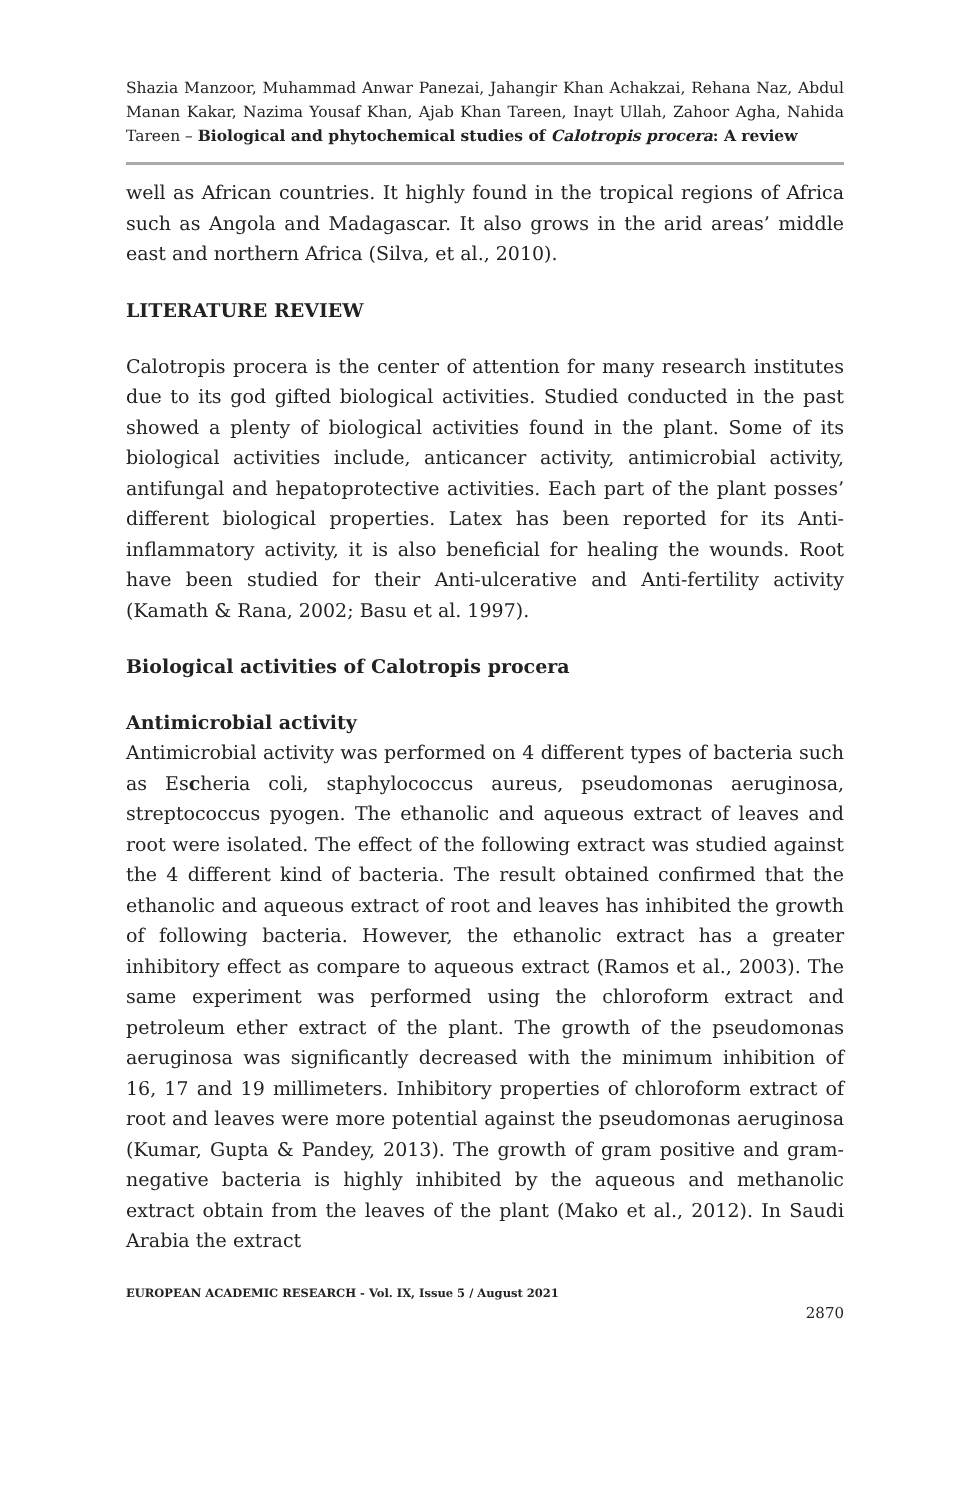Shazia Manzoor, Muhammad Anwar Panezai, Jahangir Khan Achakzai, Rehana Naz, Abdul Manan Kakar, Nazima Yousaf Khan, Ajab Khan Tareen, Inayt Ullah, Zahoor Agha, Nahida Tareen – Biological and phytochemical studies of Calotropis procera: A review
well as African countries. It highly found in the tropical regions of Africa such as Angola and Madagascar. It also grows in the arid areas’ middle east and northern Africa (Silva, et al., 2010).
LITERATURE REVIEW
Calotropis procera is the center of attention for many research institutes due to its god gifted biological activities. Studied conducted in the past showed a plenty of biological activities found in the plant. Some of its biological activities include, anticancer activity, antimicrobial activity, antifungal and hepatoprotective activities. Each part of the plant posses’ different biological properties. Latex has been reported for its Anti-inflammatory activity, it is also beneficial for healing the wounds. Root have been studied for their Anti-ulcerative and Anti-fertility activity (Kamath & Rana, 2002; Basu et al. 1997).
Biological activities of Calotropis procera
Antimicrobial activity
Antimicrobial activity was performed on 4 different types of bacteria such as Escheria coli, staphylococcus aureus, pseudomonas aeruginosa, streptococcus pyogen. The ethanolic and aqueous extract of leaves and root were isolated. The effect of the following extract was studied against the 4 different kind of bacteria. The result obtained confirmed that the ethanolic and aqueous extract of root and leaves has inhibited the growth of following bacteria. However, the ethanolic extract has a greater inhibitory effect as compare to aqueous extract (Ramos et al., 2003). The same experiment was performed using the chloroform extract and petroleum ether extract of the plant. The growth of the pseudomonas aeruginosa was significantly decreased with the minimum inhibition of 16, 17 and 19 millimeters. Inhibitory properties of chloroform extract of root and leaves were more potential against the pseudomonas aeruginosa (Kumar, Gupta & Pandey, 2013). The growth of gram positive and gram-negative bacteria is highly inhibited by the aqueous and methanolic extract obtain from the leaves of the plant (Mako et al., 2012). In Saudi Arabia the extract
EUROPEAN ACADEMIC RESEARCH - Vol. IX, Issue 5 / August 2021
2870